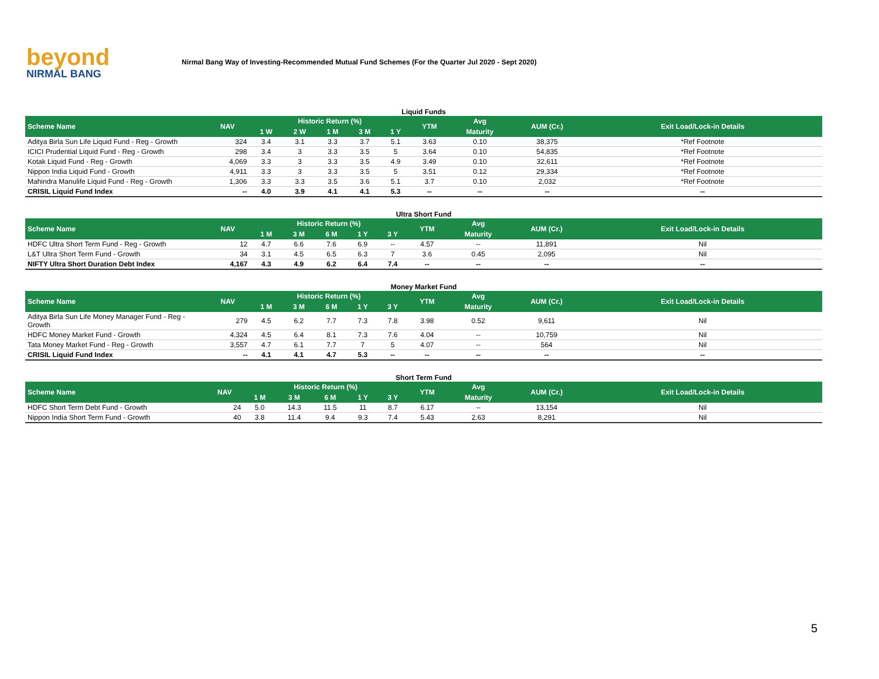beyond
NIRMAL BANG
Nirmal Bang Way of Investing-Recommended Mutual Fund Schemes (For the Quarter Jul 2020 - Sept 2020)
Liquid Funds
| Scheme Name | NAV | Historic Return (%) | | | | | YTM | Avg | AUM (Cr.) | Exit Load/Lock-in Details |
| --- | --- | --- | --- | --- | --- | --- | --- | --- | --- | --- |
| | | 1 W | 2 W | 1 M | 3 M | 1 Y | | Maturity | | |
| Aditya Birla Sun Life Liquid Fund - Reg - Growth | 324 | 3.4 | 3.1 | 3.3 | 3.7 | 5.1 | 3.63 | 0.10 | 38,375 | *Ref Footnote |
| ICICI Prudential Liquid Fund - Reg - Growth | 298 | 3.4 | 3 | 3.3 | 3.5 | 5 | 3.64 | 0.10 | 54,835 | *Ref Footnote |
| Kotak Liquid Fund - Reg - Growth | 4,069 | 3.3 | 3 | 3.3 | 3.5 | 4.9 | 3.49 | 0.10 | 32,611 | *Ref Footnote |
| Nippon India Liquid Fund - Growth | 4,911 | 3.3 | 3 | 3.3 | 3.5 | 5 | 3.51 | 0.12 | 29,334 | *Ref Footnote |
| Mahindra Manulife Liquid Fund - Reg - Growth | 1,306 | 3.3 | 3.3 | 3.5 | 3.6 | 5.1 | 3.7 | 0.10 | 2,032 | *Ref Footnote |
| CRISIL Liquid Fund Index | -- | 4.0 | 3.9 | 4.1 | 4.1 | 5.3 | -- | -- | -- | -- |
Ultra Short Fund
| Scheme Name | NAV | Historic Return (%) | | | | | YTM | Avg | AUM (Cr.) | Exit Load/Lock-in Details |
| --- | --- | --- | --- | --- | --- | --- | --- | --- | --- | --- |
| | | 1 M | 3 M | 6 M | 1 Y | 3 Y | | Maturity | | |
| HDFC Ultra Short Term Fund - Reg - Growth | 12 | 4.7 | 6.6 | 7.6 | 6.9 | -- | 4.57 | -- | 11,891 | Nil |
| L&T Ultra Short Term Fund - Growth | 34 | 3.1 | 4.5 | 6.5 | 6.3 | 7 | 3.6 | 0.45 | 2,095 | Nil |
| NIFTY Ultra Short Duration Debt Index | 4,167 | 4.3 | 4.9 | 6.2 | 6.4 | 7.4 | -- | -- | -- | -- |
Money Market Fund
| Scheme Name | NAV | Historic Return (%) | | | | | YTM | Avg | AUM (Cr.) | Exit Load/Lock-in Details |
| --- | --- | --- | --- | --- | --- | --- | --- | --- | --- | --- |
| | | 1 M | 3 M | 6 M | 1 Y | 3 Y | | Maturity | | |
| Aditya Birla Sun Life Money Manager Fund - Reg - Growth | 279 | 4.5 | 6.2 | 7.7 | 7.3 | 7.8 | 3.98 | 0.52 | 9,611 | Nil |
| HDFC Money Market Fund - Growth | 4,324 | 4.5 | 6.4 | 8.1 | 7.3 | 7.6 | 4.04 | -- | 10,759 | Nil |
| Tata Money Market Fund - Reg - Growth | 3,557 | 4.7 | 6.1 | 7.7 | 7 | 5 | 4.07 | -- | 564 | Nil |
| CRISIL Liquid Fund Index | -- | 4.1 | 4.1 | 4.7 | 5.3 | -- | -- | -- | -- | -- |
Short Term Fund
| Scheme Name | NAV | Historic Return (%) | | | | | YTM | Avg | AUM (Cr.) | Exit Load/Lock-in Details |
| --- | --- | --- | --- | --- | --- | --- | --- | --- | --- | --- |
| | | 1 M | 3 M | 6 M | 1 Y | 3 Y | | Maturity | | |
| HDFC Short Term Debt Fund - Growth | 24 | 5.0 | 14.3 | 11.5 | 11 | 8.7 | 6.17 | -- | 13,154 | Nil |
| Nippon India Short Term Fund - Growth | 40 | 3.8 | 11.4 | 9.4 | 9.3 | 7.4 | 5.43 | 2.63 | 8,291 | Nil |
5